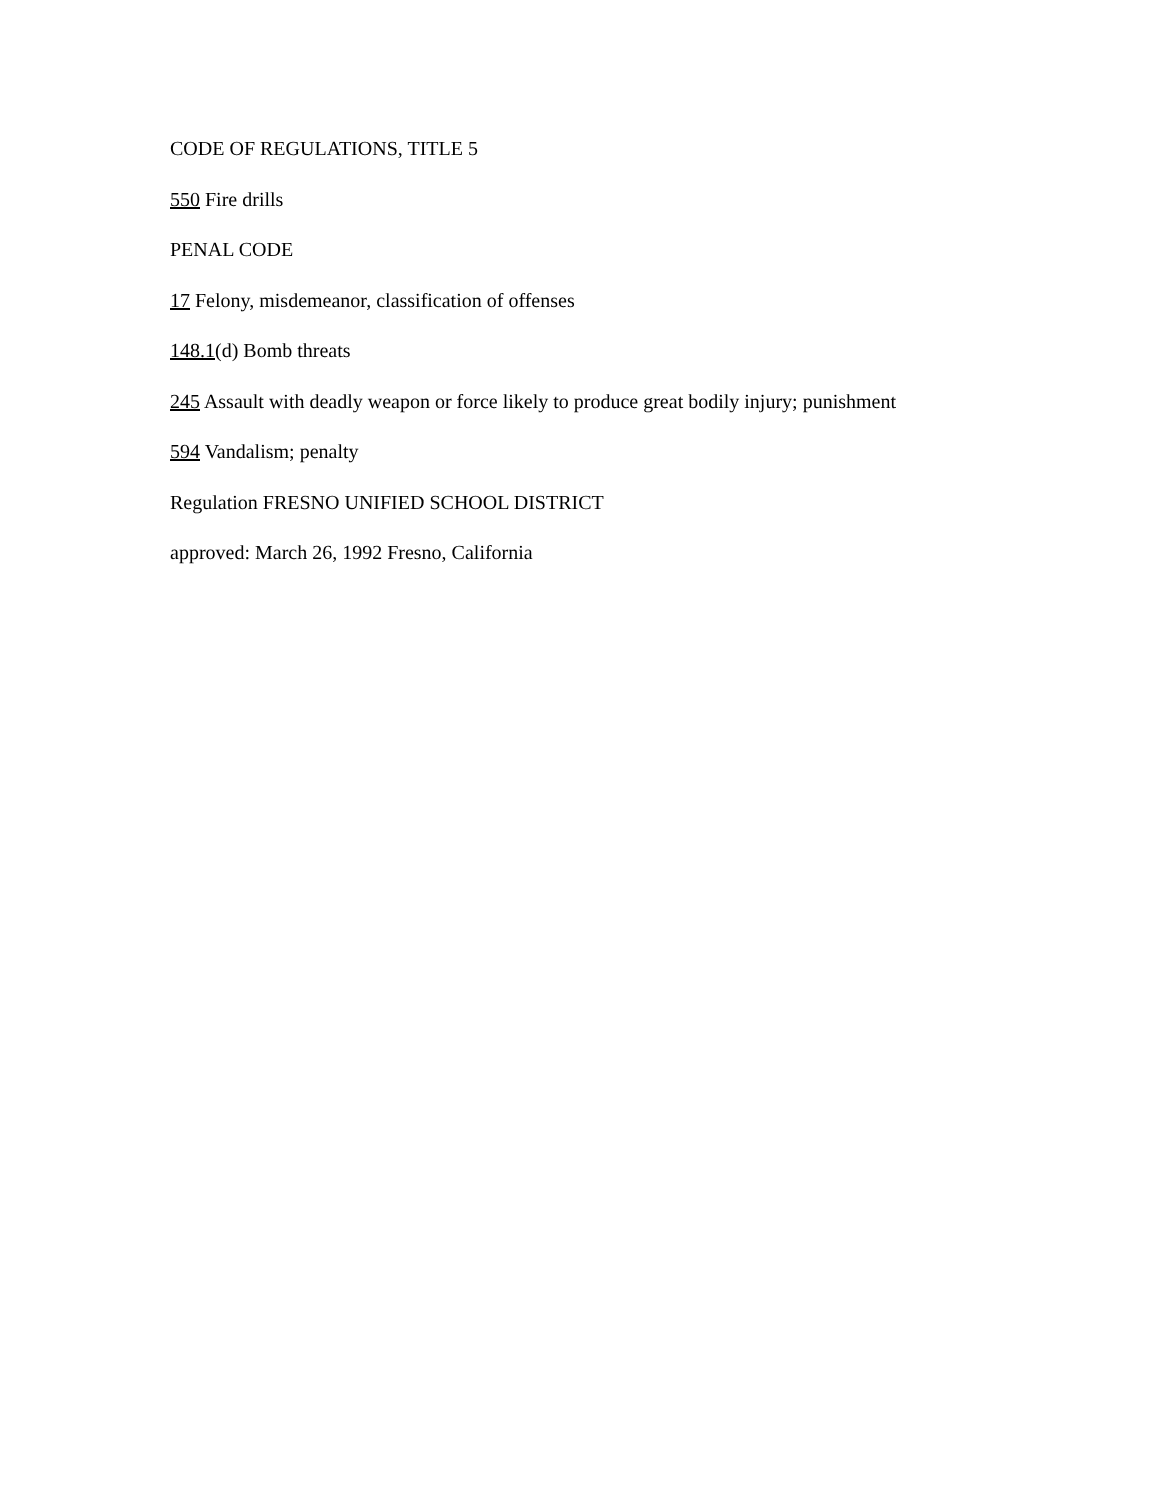CODE OF REGULATIONS, TITLE 5
550 Fire drills
PENAL CODE
17 Felony, misdemeanor, classification of offenses
148.1(d) Bomb threats
245 Assault with deadly weapon or force likely to produce great bodily injury; punishment
594 Vandalism; penalty
Regulation FRESNO UNIFIED SCHOOL DISTRICT
approved: March 26, 1992 Fresno, California